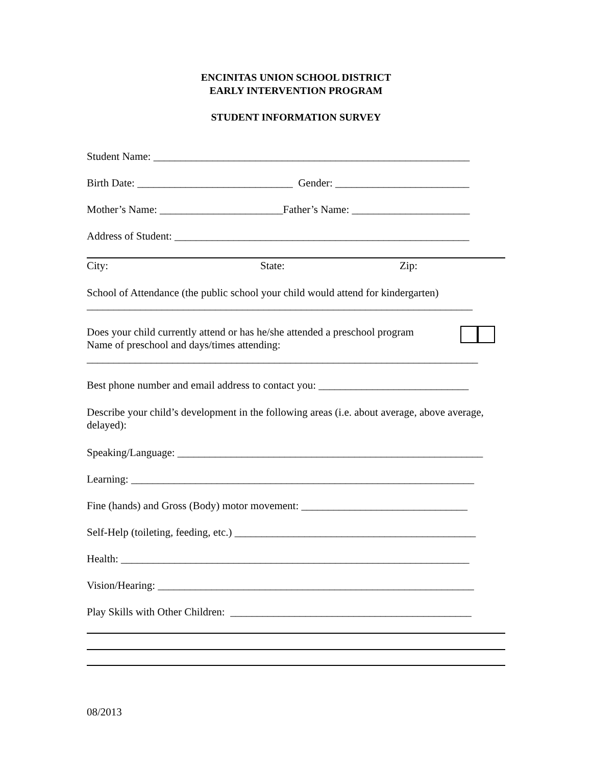ENCINITAS UNION SCHOOL DISTRICT
EARLY INTERVENTION PROGRAM
STUDENT INFORMATION SURVEY
Student Name: ___________________________________________________________
Birth Date: _____________________________ Gender: _________________________
Mother’s Name: _______________________Father’s Name: ______________________
Address of Student: _______________________________________________________
City: State: Zip:
School of Attendance (the public school your child would attend for kindergarten)
________________________________________________________________________
Does your child currently attend or has he/she attended a preschool program
Name of preschool and days/times attending:
_________________________________________________________________________
Best phone number and email address to contact you: ____________________________
Describe your child’s development in the following areas (i.e. about average, above average, delayed):
Speaking/Language: _________________________________________________________
Learning: ________________________________________________________________
Fine (hands) and Gross (Body) motor movement: _______________________________
Self-Help (toileting, feeding, etc.) _____________________________________________
Health: _________________________________________________________________
Vision/Hearing: ___________________________________________________________
Play Skills with Other Children: _____________________________________________
08/2013